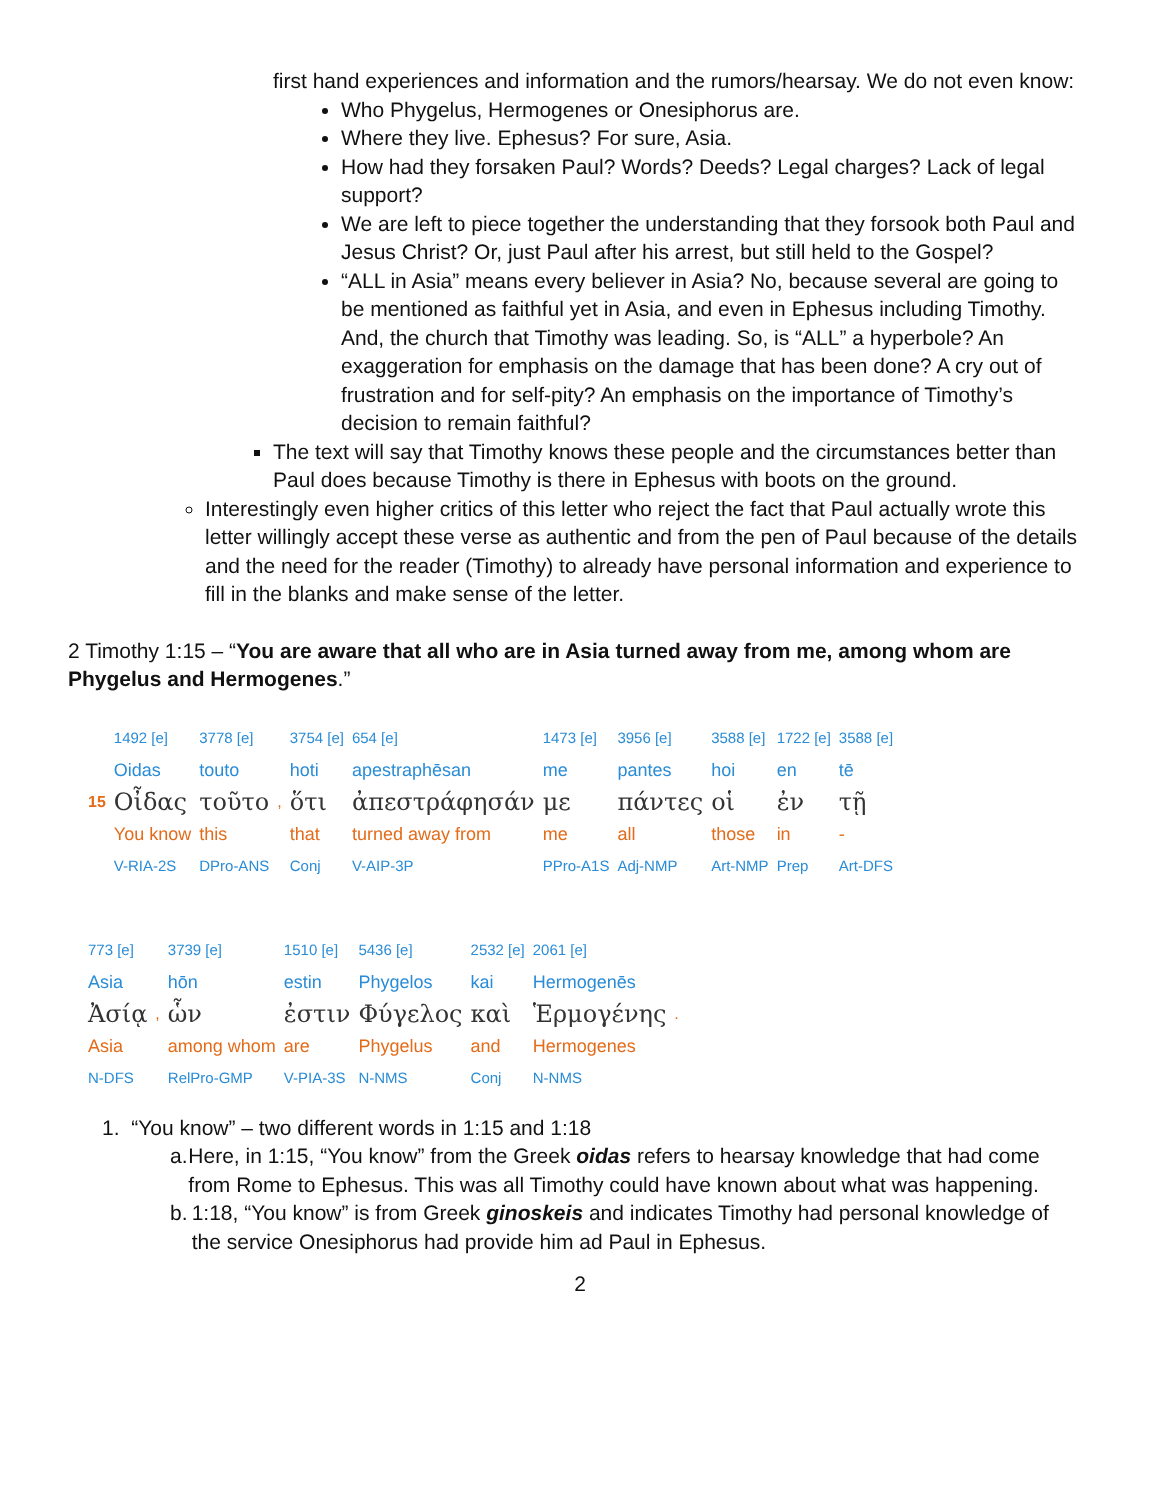first hand experiences and information and the rumors/hearsay. We do not even know:
Who Phygelus, Hermogenes or Onesiphorus are.
Where they live. Ephesus? For sure, Asia.
How had they forsaken Paul? Words? Deeds? Legal charges? Lack of legal support?
We are left to piece together the understanding that they forsook both Paul and Jesus Christ? Or, just Paul after his arrest, but still held to the Gospel?
“ALL in Asia” means every believer in Asia? No, because several are going to be mentioned as faithful yet in Asia, and even in Ephesus including Timothy. And, the church that Timothy was leading. So, is “ALL” a hyperbole? An exaggeration for emphasis on the damage that has been done? A cry out of frustration and for self-pity? An emphasis on the importance of Timothy’s decision to remain faithful?
The text will say that Timothy knows these people and the circumstances better than Paul does because Timothy is there in Ephesus with boots on the ground.
Interestingly even higher critics of this letter who reject the fact that Paul actually wrote this letter willingly accept these verse as authentic and from the pen of Paul because of the details and the need for the reader (Timothy) to already have personal information and experience to fill in the blanks and make sense of the letter.
2 Timothy 1:15 – “You are aware that all who are in Asia turned away from me, among whom are Phygelus and Hermogenes.”
| | 1492 [e] | 3778 [e] | | 3754 [e] | 654 [e] | 1473 [e] | 3956 [e] | 3588 [e] | 1722 [e] | 3588 [e] |
| | Oidas | touto | | hoti | apestraphēsan | me | pantes | hoi | en | tē |
| 15 | Οἶδας | τοῦτο | , | ὅτι | ἀπεστράφησάν | με | πάντες | οἱ | ἐν | τῇ |
| | You know | this | | that | turned away from | me | all | those | in | - |
| | V-RIA-2S | DPro-ANS | | Conj | V-AIP-3P | PPro-A1S | Adj-NMP | Art-NMP | Prep | Art-DFS |
| 773 [e] | | 3739 [e] | 1510 [e] | 5436 [e] | 2532 [e] | 2061 [e] | |
| Asia | | hōn | estin | Phygelos | kai | Hermogenēs | |
| Ἀσίᾳ | , | ὧν | ἐστιν | Φύγελος | καὶ | Ἑρμογένης | . |
| Asia | | among whom | are | Phygelus | and | Hermogenes | |
| N-DFS | | RelPro-GMP | V-PIA-3S | N-NMS | Conj | N-NMS | |
1. “You know” – two different words in 1:15 and 1:18
a. Here, in 1:15, “You know” from the Greek oidas refers to hearsay knowledge that had come from Rome to Ephesus. This was all Timothy could have known about what was happening.
b. 1:18, “You know” is from Greek ginoskeis and indicates Timothy had personal knowledge of the service Onesiphorus had provide him ad Paul in Ephesus.
2